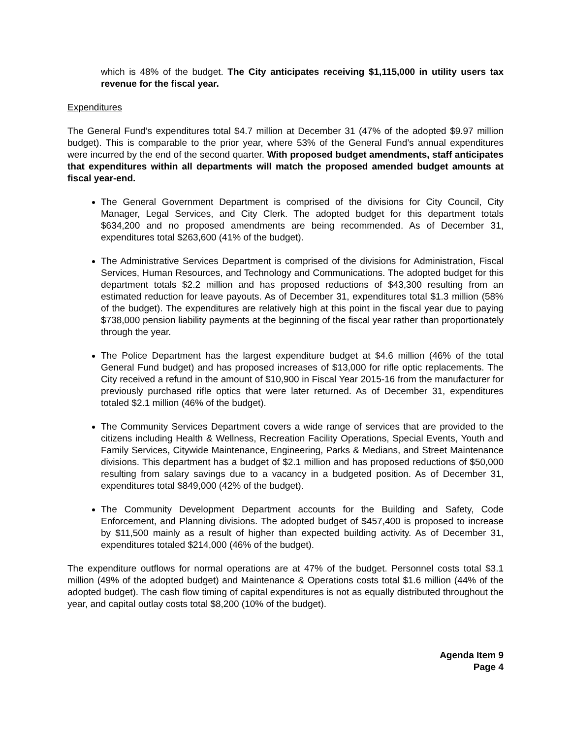which is 48% of the budget. The City anticipates receiving $1,115,000 in utility users tax revenue for the fiscal year.
Expenditures
The General Fund’s expenditures total $4.7 million at December 31 (47% of the adopted $9.97 million budget). This is comparable to the prior year, where 53% of the General Fund’s annual expenditures were incurred by the end of the second quarter. With proposed budget amendments, staff anticipates that expenditures within all departments will match the proposed amended budget amounts at fiscal year-end.
The General Government Department is comprised of the divisions for City Council, City Manager, Legal Services, and City Clerk. The adopted budget for this department totals $634,200 and no proposed amendments are being recommended. As of December 31, expenditures total $263,600 (41% of the budget).
The Administrative Services Department is comprised of the divisions for Administration, Fiscal Services, Human Resources, and Technology and Communications. The adopted budget for this department totals $2.2 million and has proposed reductions of $43,300 resulting from an estimated reduction for leave payouts. As of December 31, expenditures total $1.3 million (58% of the budget). The expenditures are relatively high at this point in the fiscal year due to paying $738,000 pension liability payments at the beginning of the fiscal year rather than proportionately through the year.
The Police Department has the largest expenditure budget at $4.6 million (46% of the total General Fund budget) and has proposed increases of $13,000 for rifle optic replacements. The City received a refund in the amount of $10,900 in Fiscal Year 2015-16 from the manufacturer for previously purchased rifle optics that were later returned. As of December 31, expenditures totaled $2.1 million (46% of the budget).
The Community Services Department covers a wide range of services that are provided to the citizens including Health & Wellness, Recreation Facility Operations, Special Events, Youth and Family Services, Citywide Maintenance, Engineering, Parks & Medians, and Street Maintenance divisions. This department has a budget of $2.1 million and has proposed reductions of $50,000 resulting from salary savings due to a vacancy in a budgeted position. As of December 31, expenditures total $849,000 (42% of the budget).
The Community Development Department accounts for the Building and Safety, Code Enforcement, and Planning divisions. The adopted budget of $457,400 is proposed to increase by $11,500 mainly as a result of higher than expected building activity. As of December 31, expenditures totaled $214,000 (46% of the budget).
The expenditure outflows for normal operations are at 47% of the budget. Personnel costs total $3.1 million (49% of the adopted budget) and Maintenance & Operations costs total $1.6 million (44% of the adopted budget). The cash flow timing of capital expenditures is not as equally distributed throughout the year, and capital outlay costs total $8,200 (10% of the budget).
Agenda Item 9
Page 4